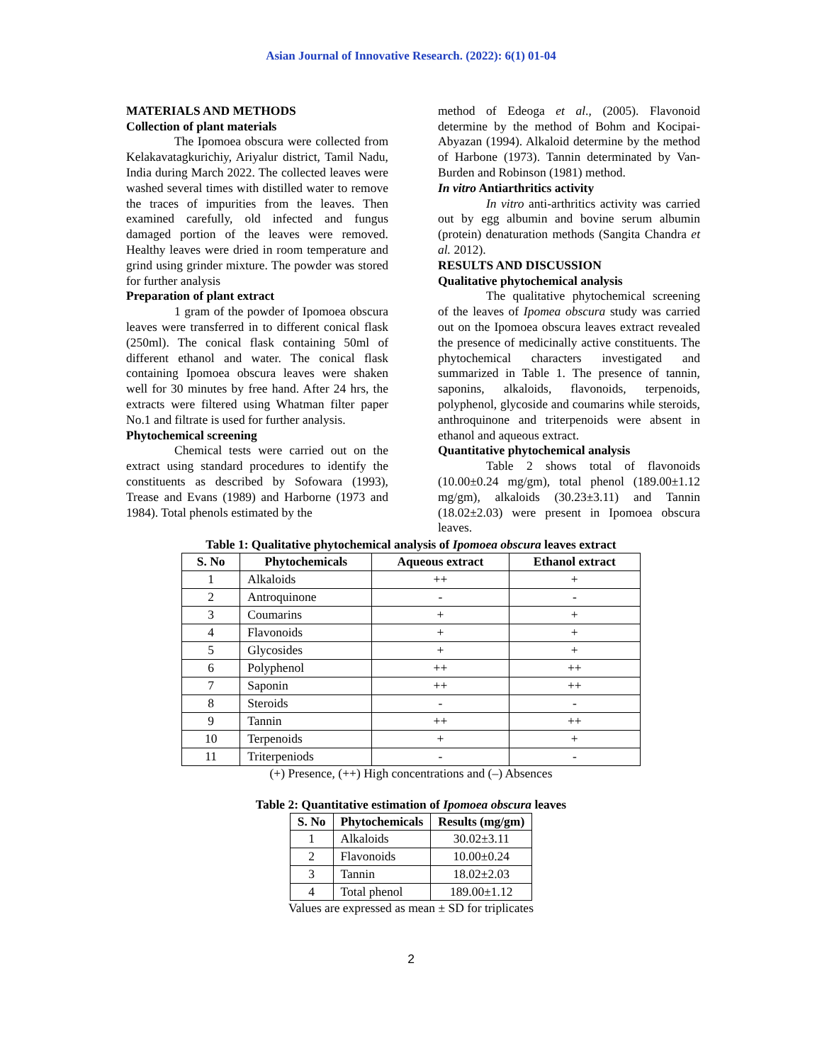Asian Journal of Innovative Research. (2022): 6(1) 01-04
MATERIALS AND METHODS
Collection of plant materials
The Ipomoea obscura were collected from Kelakavatagkurichiy, Ariyalur district, Tamil Nadu, India during March 2022. The collected leaves were washed several times with distilled water to remove the traces of impurities from the leaves. Then examined carefully, old infected and fungus damaged portion of the leaves were removed. Healthy leaves were dried in room temperature and grind using grinder mixture. The powder was stored for further analysis
Preparation of plant extract
1 gram of the powder of Ipomoea obscura leaves were transferred in to different conical flask (250ml). The conical flask containing 50ml of different ethanol and water. The conical flask containing Ipomoea obscura leaves were shaken well for 30 minutes by free hand. After 24 hrs, the extracts were filtered using Whatman filter paper No.1 and filtrate is used for further analysis.
Phytochemical screening
Chemical tests were carried out on the extract using standard procedures to identify the constituents as described by Sofowara (1993), Trease and Evans (1989) and Harborne (1973 and 1984). Total phenols estimated by the
method of Edeoga et al., (2005). Flavonoid determine by the method of Bohm and Kocipai-Abyazan (1994). Alkaloid determine by the method of Harbone (1973). Tannin determinated by Van-Burden and Robinson (1981) method.
In vitro Antiarthritics activity
In vitro anti-arthritics activity was carried out by egg albumin and bovine serum albumin (protein) denaturation methods (Sangita Chandra et al. 2012).
RESULTS AND DISCUSSION
Qualitative phytochemical analysis
The qualitative phytochemical screening of the leaves of Ipomea obscura study was carried out on the Ipomoea obscura leaves extract revealed the presence of medicinally active constituents. The phytochemical characters investigated and summarized in Table 1. The presence of tannin, saponins, alkaloids, flavonoids, terpenoids, polyphenol, glycoside and coumarins while steroids, anthroquinone and triterpenoids were absent in ethanol and aqueous extract.
Quantitative phytochemical analysis
Table 2 shows total of flavonoids (10.00±0.24 mg/gm), total phenol (189.00±1.12 mg/gm), alkaloids (30.23±3.11) and Tannin (18.02±2.03) were present in Ipomoea obscura leaves.
Table 1: Qualitative phytochemical analysis of Ipomoea obscura leaves extract
| S. No | Phytochemicals | Aqueous extract | Ethanol extract |
| --- | --- | --- | --- |
| 1 | Alkaloids | ++ | + |
| 2 | Antroquinone | - | - |
| 3 | Coumarins | + | + |
| 4 | Flavonoids | + | + |
| 5 | Glycosides | + | + |
| 6 | Polyphenol | ++ | ++ |
| 7 | Saponin | ++ | ++ |
| 8 | Steroids | - | - |
| 9 | Tannin | ++ | ++ |
| 10 | Terpenoids | + | + |
| 11 | Triterpeniods | - | - |
(+) Presence, (++) High concentrations and (–) Absences
Table 2: Quantitative estimation of Ipomoea obscura leaves
| S. No | Phytochemicals | Results (mg/gm) |
| --- | --- | --- |
| 1 | Alkaloids | 30.02±3.11 |
| 2 | Flavonoids | 10.00±0.24 |
| 3 | Tannin | 18.02±2.03 |
| 4 | Total phenol | 189.00±1.12 |
Values are expressed as mean ± SD for triplicates
2